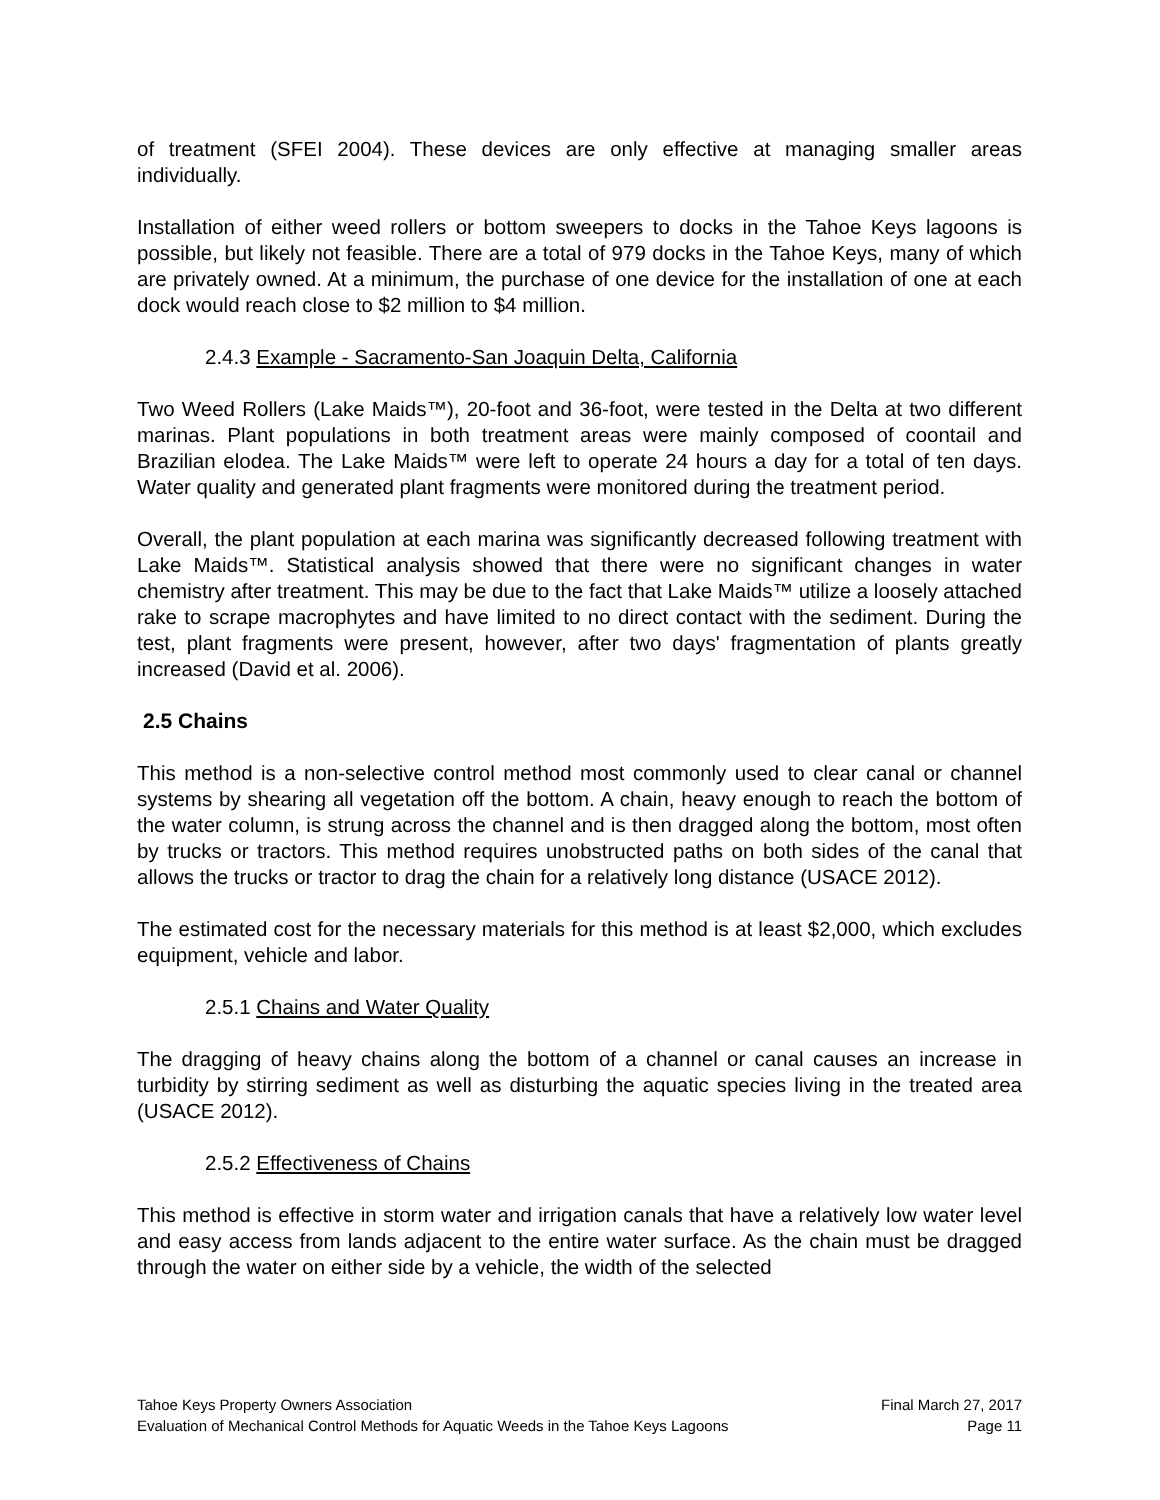of treatment (SFEI 2004). These devices are only effective at managing smaller areas individually.
Installation of either weed rollers or bottom sweepers to docks in the Tahoe Keys lagoons is possible, but likely not feasible. There are a total of 979 docks in the Tahoe Keys, many of which are privately owned. At a minimum, the purchase of one device for the installation of one at each dock would reach close to $2 million to $4 million.
2.4.3 Example - Sacramento-San Joaquin Delta, California
Two Weed Rollers (Lake Maids™), 20-foot and 36-foot, were tested in the Delta at two different marinas. Plant populations in both treatment areas were mainly composed of coontail and Brazilian elodea. The Lake Maids™ were left to operate 24 hours a day for a total of ten days. Water quality and generated plant fragments were monitored during the treatment period.
Overall, the plant population at each marina was significantly decreased following treatment with Lake Maids™. Statistical analysis showed that there were no significant changes in water chemistry after treatment. This may be due to the fact that Lake Maids™ utilize a loosely attached rake to scrape macrophytes and have limited to no direct contact with the sediment. During the test, plant fragments were present, however, after two days' fragmentation of plants greatly increased (David et al. 2006).
2.5 Chains
This method is a non-selective control method most commonly used to clear canal or channel systems by shearing all vegetation off the bottom. A chain, heavy enough to reach the bottom of the water column, is strung across the channel and is then dragged along the bottom, most often by trucks or tractors. This method requires unobstructed paths on both sides of the canal that allows the trucks or tractor to drag the chain for a relatively long distance (USACE 2012).
The estimated cost for the necessary materials for this method is at least $2,000, which excludes equipment, vehicle and labor.
2.5.1 Chains and Water Quality
The dragging of heavy chains along the bottom of a channel or canal causes an increase in turbidity by stirring sediment as well as disturbing the aquatic species living in the treated area (USACE 2012).
2.5.2 Effectiveness of Chains
This method is effective in storm water and irrigation canals that have a relatively low water level and easy access from lands adjacent to the entire water surface. As the chain must be dragged through the water on either side by a vehicle, the width of the selected
Tahoe Keys Property Owners Association Final March 27, 2017
Evaluation of Mechanical Control Methods for Aquatic Weeds in the Tahoe Keys Lagoons Page 11